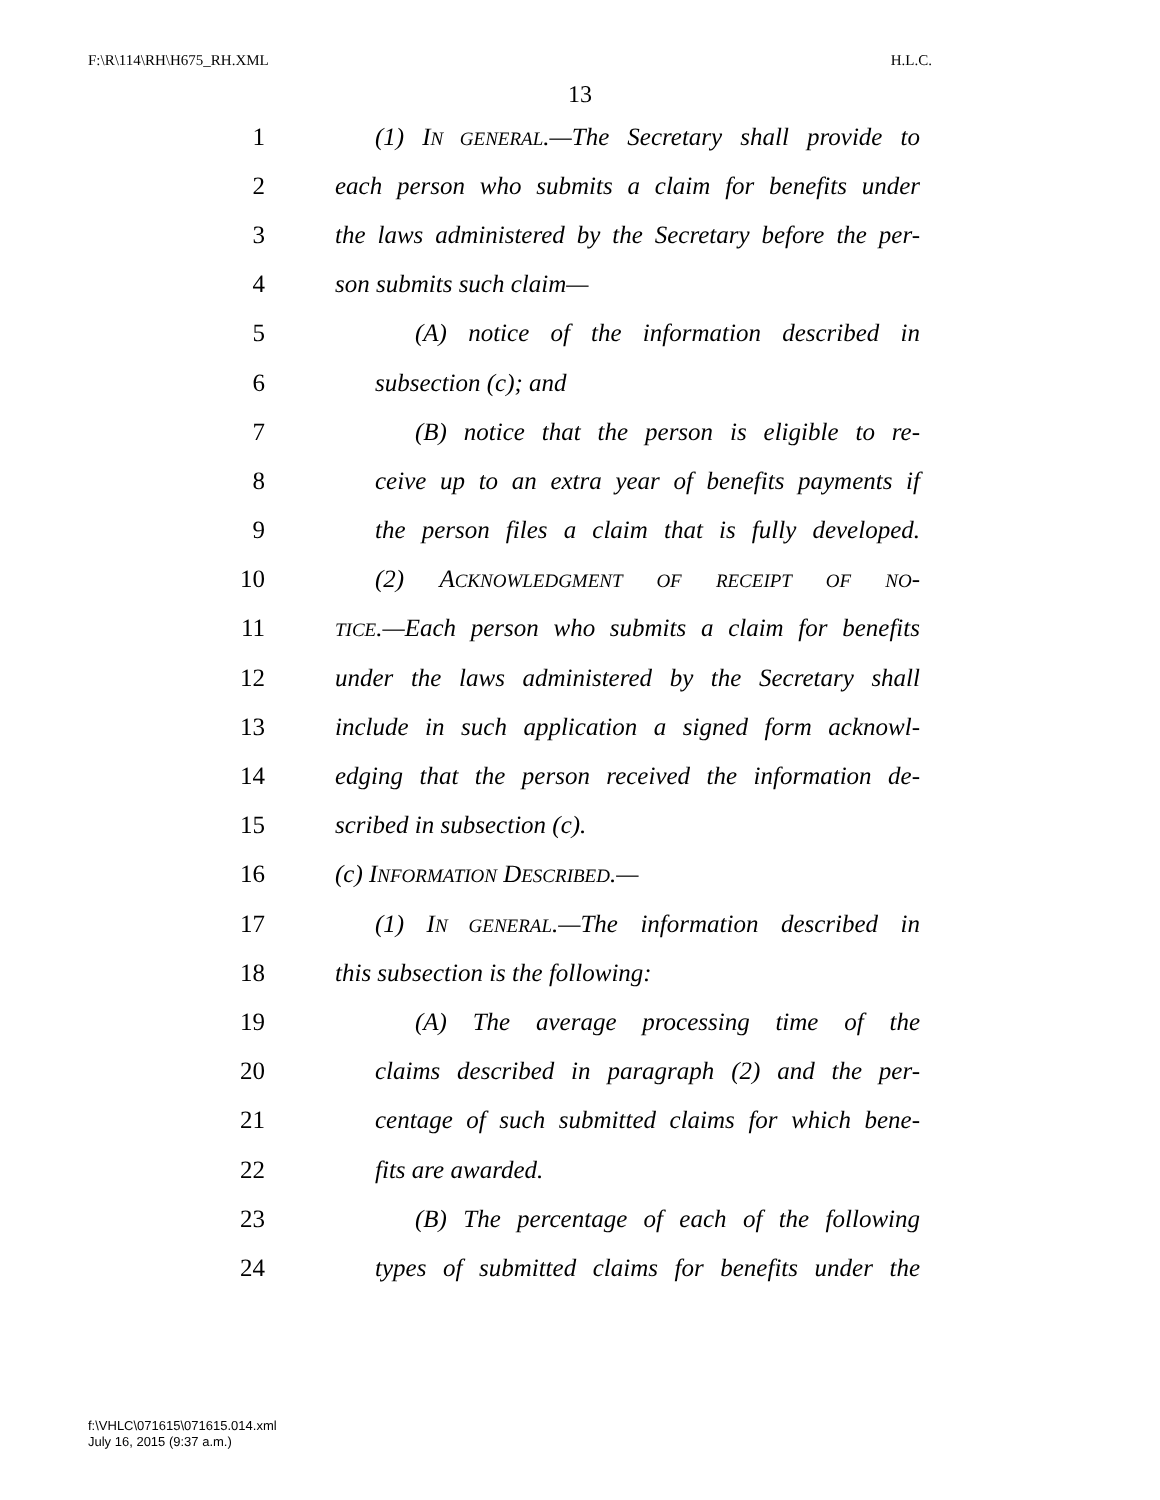F:\R\114\RH\H675_RH.XML H.L.C.
13
1 (1) IN GENERAL.—The Secretary shall provide to
2 each person who submits a claim for benefits under
3 the laws administered by the Secretary before the per-
4 son submits such claim—
5 (A) notice of the information described in
6 subsection (c); and
7 (B) notice that the person is eligible to re-
8 ceive up to an extra year of benefits payments if
9 the person files a claim that is fully developed.
10 (2) ACKNOWLEDGMENT OF RECEIPT OF NO-
11 TICE.—Each person who submits a claim for benefits
12 under the laws administered by the Secretary shall
13 include in such application a signed form acknowl-
14 edging that the person received the information de-
15 scribed in subsection (c).
16 (c) INFORMATION DESCRIBED.—
17 (1) IN GENERAL.—The information described in
18 this subsection is the following:
19 (A) The average processing time of the
20 claims described in paragraph (2) and the per-
21 centage of such submitted claims for which bene-
22 fits are awarded.
23 (B) The percentage of each of the following
24 types of submitted claims for benefits under the
f:\VHLC\071615\071615.014.xml
July 16, 2015 (9:37 a.m.)